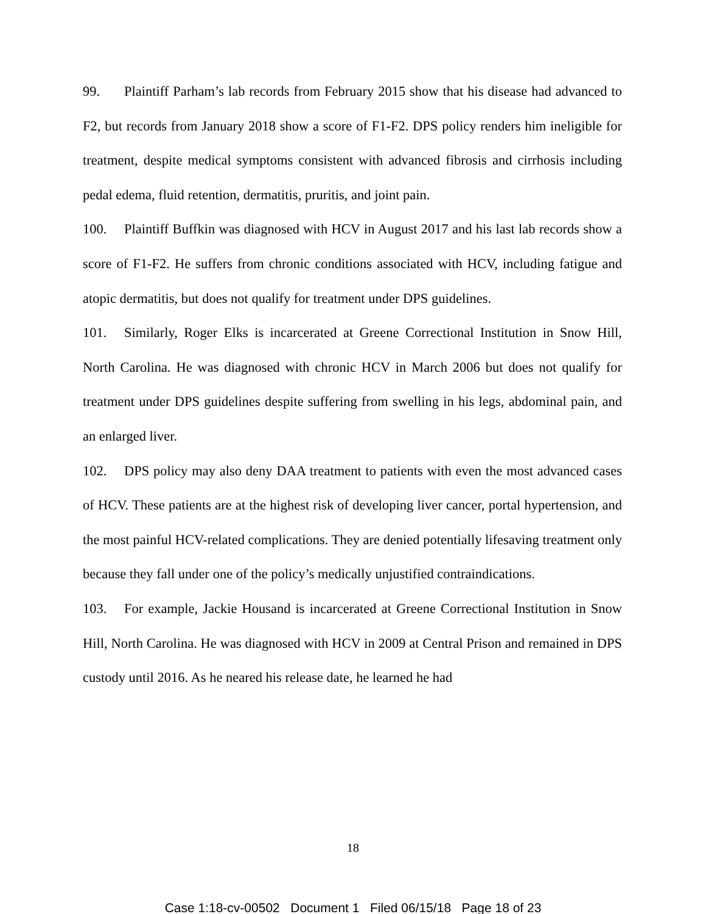99. Plaintiff Parham’s lab records from February 2015 show that his disease had advanced to F2, but records from January 2018 show a score of F1-F2. DPS policy renders him ineligible for treatment, despite medical symptoms consistent with advanced fibrosis and cirrhosis including pedal edema, fluid retention, dermatitis, pruritis, and joint pain.
100. Plaintiff Buffkin was diagnosed with HCV in August 2017 and his last lab records show a score of F1-F2. He suffers from chronic conditions associated with HCV, including fatigue and atopic dermatitis, but does not qualify for treatment under DPS guidelines.
101. Similarly, Roger Elks is incarcerated at Greene Correctional Institution in Snow Hill, North Carolina. He was diagnosed with chronic HCV in March 2006 but does not qualify for treatment under DPS guidelines despite suffering from swelling in his legs, abdominal pain, and an enlarged liver.
102. DPS policy may also deny DAA treatment to patients with even the most advanced cases of HCV. These patients are at the highest risk of developing liver cancer, portal hypertension, and the most painful HCV-related complications. They are denied potentially lifesaving treatment only because they fall under one of the policy’s medically unjustified contraindications.
103. For example, Jackie Housand is incarcerated at Greene Correctional Institution in Snow Hill, North Carolina. He was diagnosed with HCV in 2009 at Central Prison and remained in DPS custody until 2016. As he neared his release date, he learned he had
18
Case 1:18-cv-00502 Document 1 Filed 06/15/18 Page 18 of 23